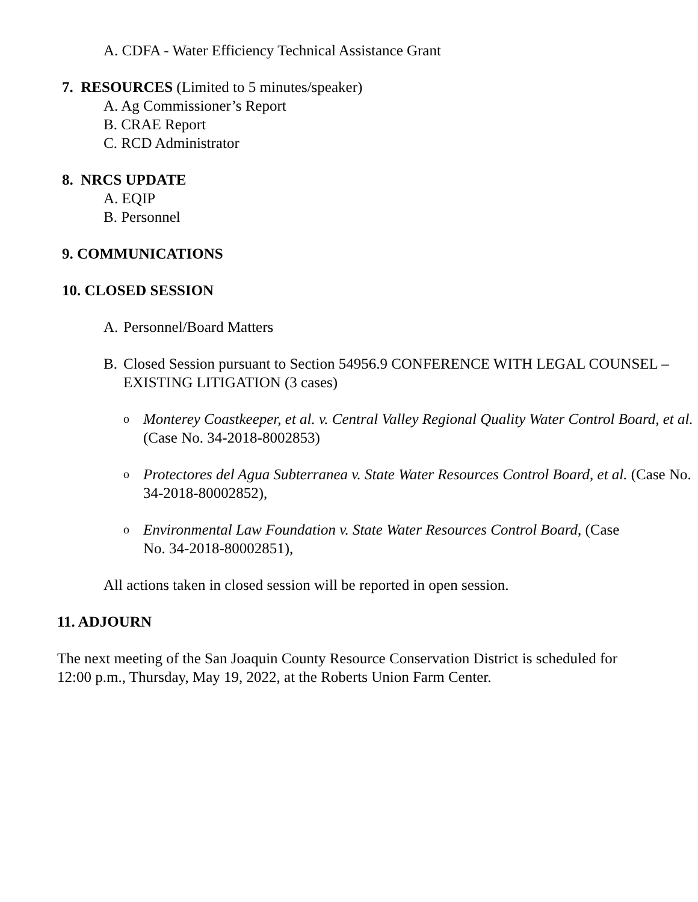A. CDFA - Water Efficiency Technical Assistance Grant
7. RESOURCES (Limited to 5 minutes/speaker)
A. Ag Commissioner’s Report
B. CRAE Report
C. RCD Administrator
8. NRCS UPDATE
A. EQIP
B. Personnel
9. COMMUNICATIONS
10. CLOSED SESSION
A. Personnel/Board Matters
B. Closed Session pursuant to Section 54956.9 CONFERENCE WITH LEGAL COUNSEL – EXISTING LITIGATION (3 cases)
o Monterey Coastkeeper, et al. v. Central Valley Regional Quality Water Control Board, et al. (Case No. 34-2018-8002853)
o Protectores del Agua Subterranea v. State Water Resources Control Board, et al. (Case No. 34-2018-80002852),
o Environmental Law Foundation v. State Water Resources Control Board, (Case No. 34-2018-80002851),
All actions taken in closed session will be reported in open session.
11. ADJOURN
The next meeting of the San Joaquin County Resource Conservation District is scheduled for 12:00 p.m., Thursday, May 19, 2022, at the Roberts Union Farm Center.